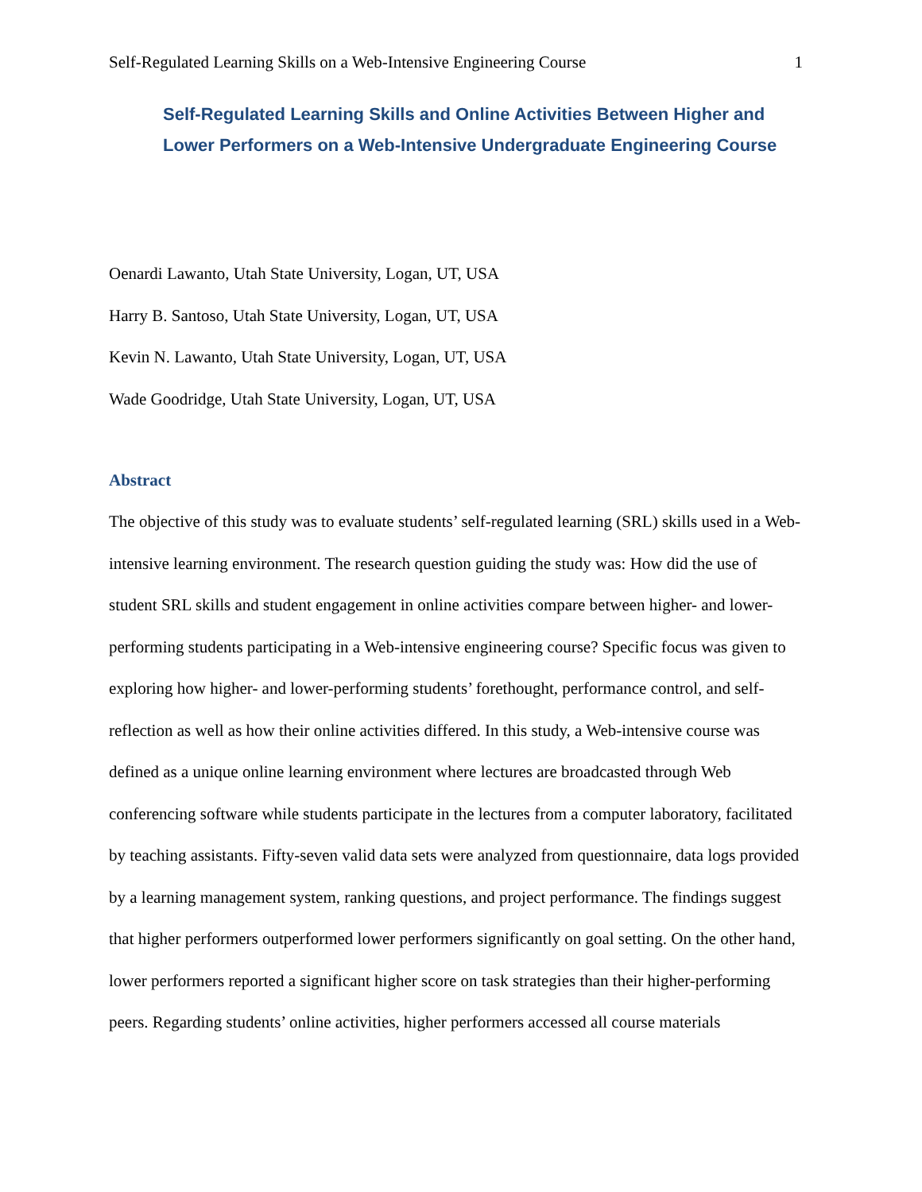Self-Regulated Learning Skills on a Web-Intensive Engineering Course 1
Self-Regulated Learning Skills and Online Activities Between Higher and Lower Performers on a Web-Intensive Undergraduate Engineering Course
Oenardi Lawanto, Utah State University, Logan, UT, USA
Harry B. Santoso, Utah State University, Logan, UT, USA
Kevin N. Lawanto, Utah State University, Logan, UT, USA
Wade Goodridge, Utah State University, Logan, UT, USA
Abstract
The objective of this study was to evaluate students’ self-regulated learning (SRL) skills used in a Web-intensive learning environment. The research question guiding the study was: How did the use of student SRL skills and student engagement in online activities compare between higher- and lower-performing students participating in a Web-intensive engineering course? Specific focus was given to exploring how higher- and lower-performing students’ forethought, performance control, and self-reflection as well as how their online activities differed. In this study, a Web-intensive course was defined as a unique online learning environment where lectures are broadcasted through Web conferencing software while students participate in the lectures from a computer laboratory, facilitated by teaching assistants. Fifty-seven valid data sets were analyzed from questionnaire, data logs provided by a learning management system, ranking questions, and project performance. The findings suggest that higher performers outperformed lower performers significantly on goal setting. On the other hand, lower performers reported a significant higher score on task strategies than their higher-performing peers. Regarding students’ online activities, higher performers accessed all course materials